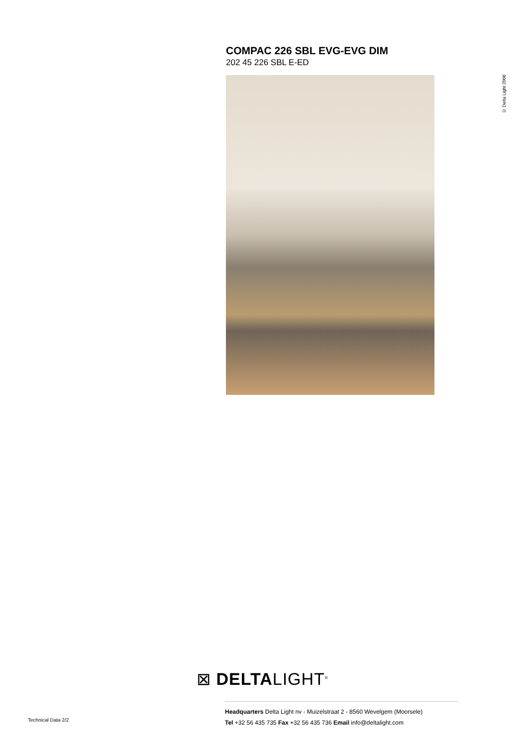COMPAC 226 SBL EVG-EVG DIM
202 45 226 SBL E-ED
© Delta Light 2008
⊠ DELTALIGHT<sup>®</sup>
Headquarters Delta Light nv - Muizelstraat 2 - 8560 Wevelgem (Moorsele)
Tel +32 56 435 735 Fax +32 56 435 736 Email info@deltalight.com
Technical Data 2/2